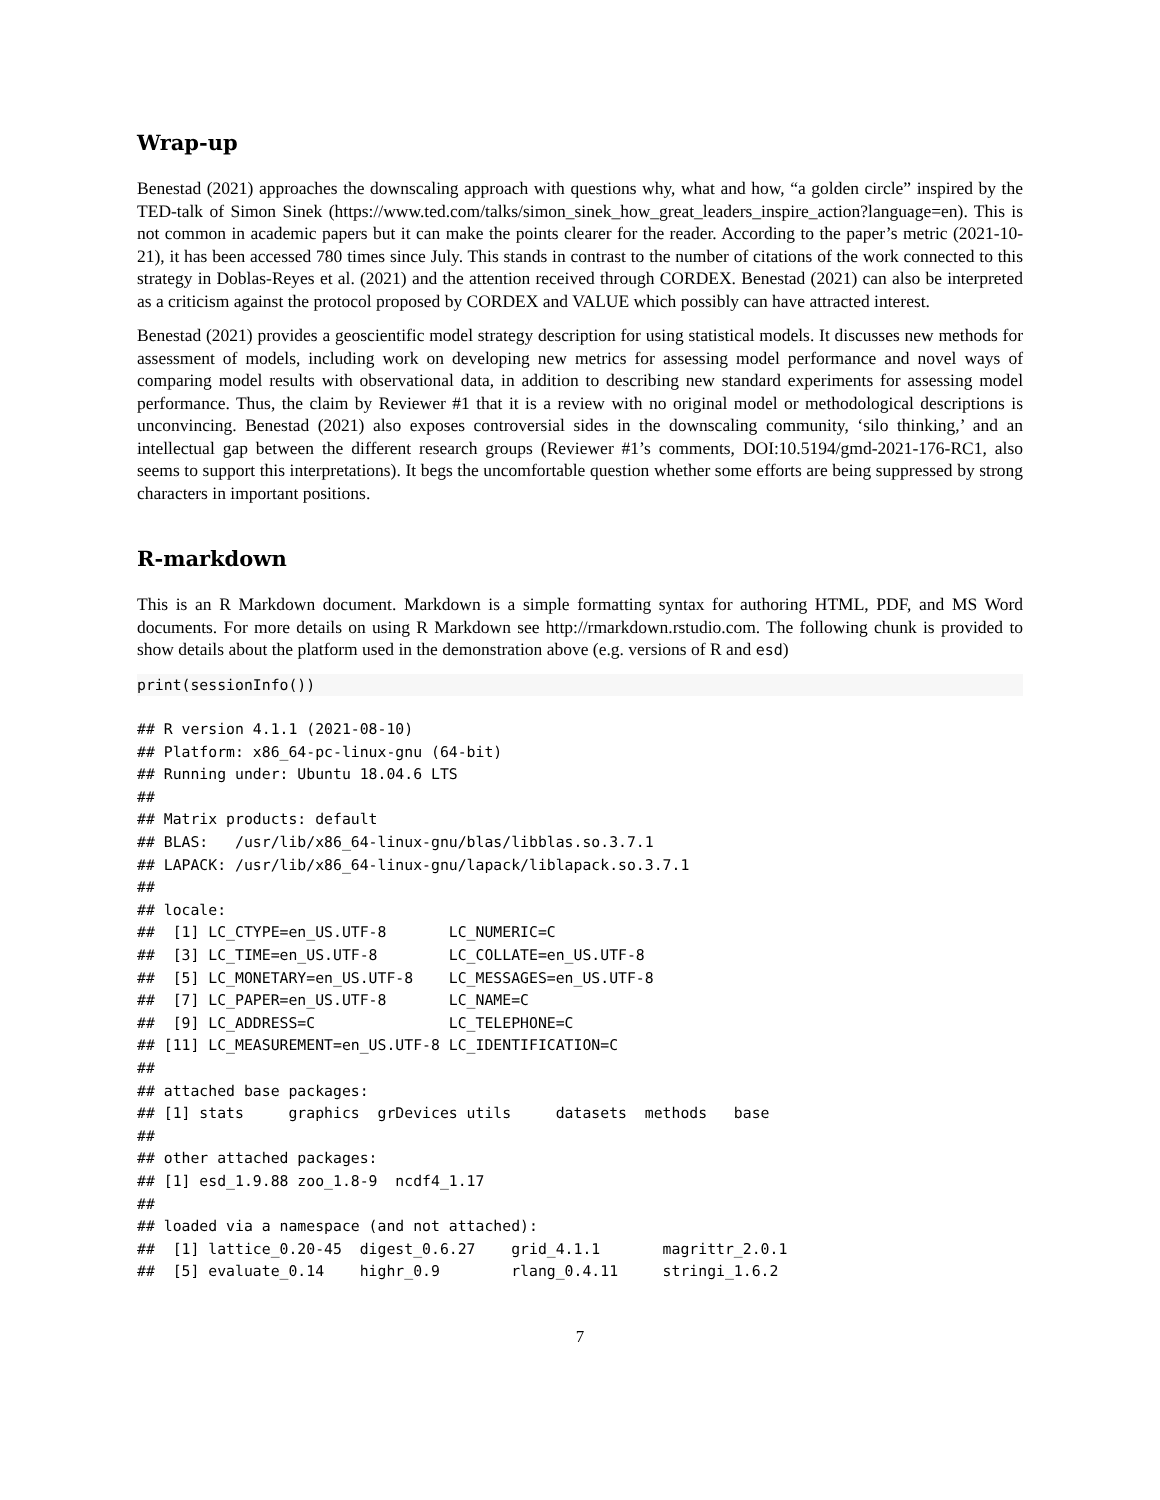Wrap-up
Benestad (2021) approaches the downscaling approach with questions why, what and how, “a golden circle” inspired by the TED-talk of Simon Sinek (https://www.ted.com/talks/simon_sinek_how_great_leaders_inspire_action?language=en). This is not common in academic papers but it can make the points clearer for the reader. According to the paper’s metric (2021-10-21), it has been accessed 780 times since July. This stands in contrast to the number of citations of the work connected to this strategy in Doblas-Reyes et al. (2021) and the attention received through CORDEX. Benestad (2021) can also be interpreted as a criticism against the protocol proposed by CORDEX and VALUE which possibly can have attracted interest.
Benestad (2021) provides a geoscientific model strategy description for using statistical models. It discusses new methods for assessment of models, including work on developing new metrics for assessing model performance and novel ways of comparing model results with observational data, in addition to describing new standard experiments for assessing model performance. Thus, the claim by Reviewer #1 that it is a review with no original model or methodological descriptions is unconvincing. Benestad (2021) also exposes controversial sides in the downscaling community, ‘silo thinking,’ and an intellectual gap between the different research groups (Reviewer #1’s comments, DOI:10.5194/gmd-2021-176-RC1, also seems to support this interpretations). It begs the uncomfortable question whether some efforts are being suppressed by strong characters in important positions.
R-markdown
This is an R Markdown document. Markdown is a simple formatting syntax for authoring HTML, PDF, and MS Word documents. For more details on using R Markdown see http://rmarkdown.rstudio.com. The following chunk is provided to show details about the platform used in the demonstration above (e.g. versions of R and esd)
print(sessionInfo())
## R version 4.1.1 (2021-08-10)
## Platform: x86_64-pc-linux-gnu (64-bit)
## Running under: Ubuntu 18.04.6 LTS
## 
## Matrix products: default
## BLAS:   /usr/lib/x86_64-linux-gnu/blas/libblas.so.3.7.1
## LAPACK: /usr/lib/x86_64-linux-gnu/lapack/liblapack.so.3.7.1
## 
## locale:
##  [1] LC_CTYPE=en_US.UTF-8       LC_NUMERIC=C              
##  [3] LC_TIME=en_US.UTF-8        LC_COLLATE=en_US.UTF-8    
##  [5] LC_MONETARY=en_US.UTF-8    LC_MESSAGES=en_US.UTF-8   
##  [7] LC_PAPER=en_US.UTF-8       LC_NAME=C                 
##  [9] LC_ADDRESS=C               LC_TELEPHONE=C            
## [11] LC_MEASUREMENT=en_US.UTF-8 LC_IDENTIFICATION=C       
## 
## attached base packages:
## [1] stats     graphics  grDevices utils     datasets  methods   base     
## 
## other attached packages:
## [1] esd_1.9.88 zoo_1.8-9  ncdf4_1.17
## 
## loaded via a namespace (and not attached):
##  [1] lattice_0.20-45  digest_0.6.27    grid_4.1.1       magrittr_2.0.1  
##  [5] evaluate_0.14    highr_0.9        rlang_0.4.11     stringi_1.6.2   
7